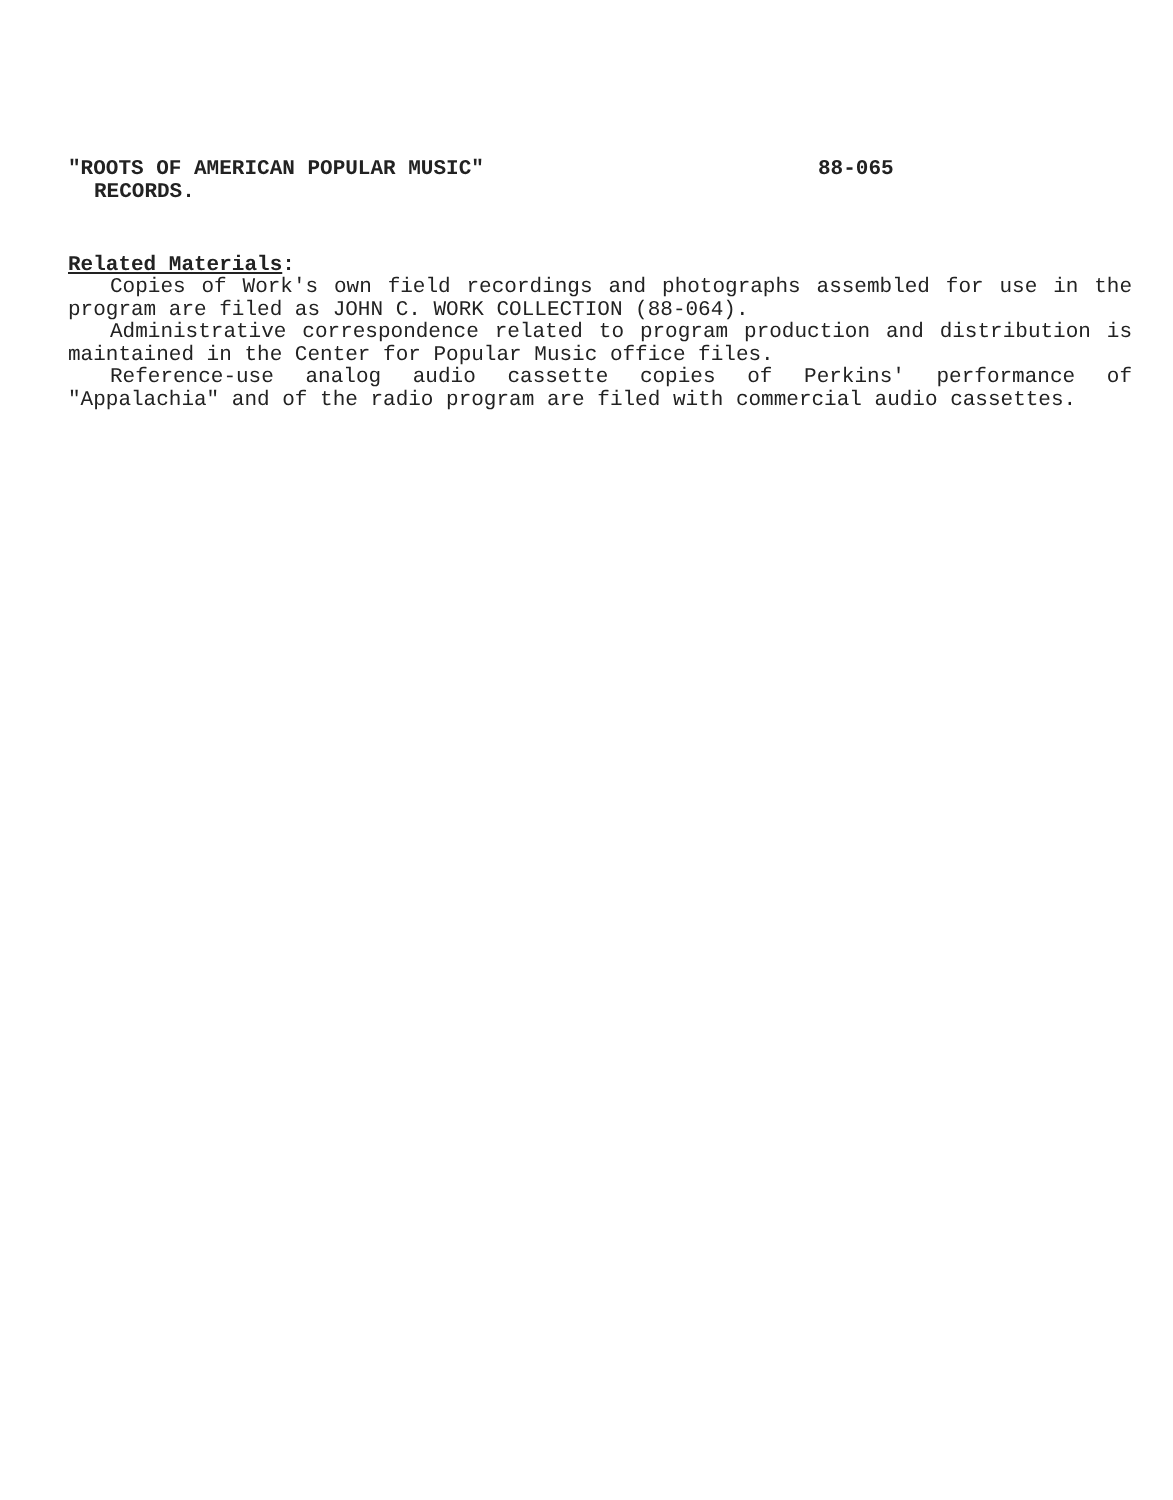"ROOTS OF AMERICAN POPULAR MUSIC" 88-065
RECORDS.
Related Materials:
Copies of Work's own field recordings and photographs assembled for use in the program are filed as JOHN C. WORK COLLECTION (88-064).
Administrative correspondence related to program production and distribution is maintained in the Center for Popular Music office files.
Reference-use analog audio cassette copies of Perkins' performance of "Appalachia" and of the radio program are filed with commercial audio cassettes.